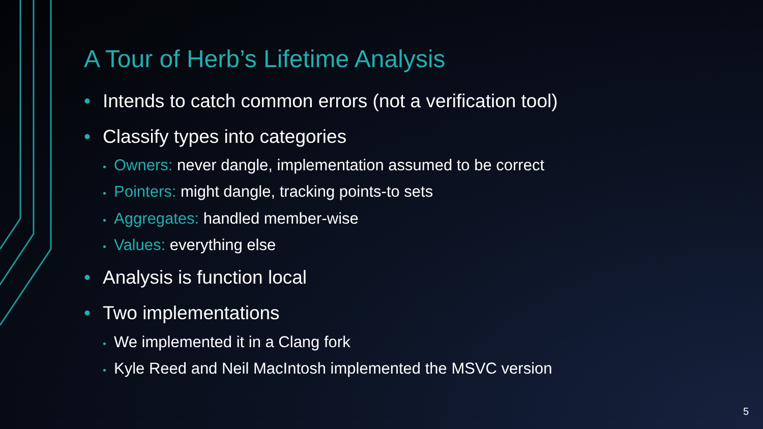A Tour of Herb’s Lifetime Analysis
• Intends to catch common errors (not a verification tool)
• Classify types into categories
• Owners: never dangle, implementation assumed to be correct
• Pointers: might dangle, tracking points-to sets
• Aggregates: handled member-wise
• Values: everything else
• Analysis is function local
• Two implementations
• We implemented it in a Clang fork
• Kyle Reed and Neil MacIntosh implemented the MSVC version
5